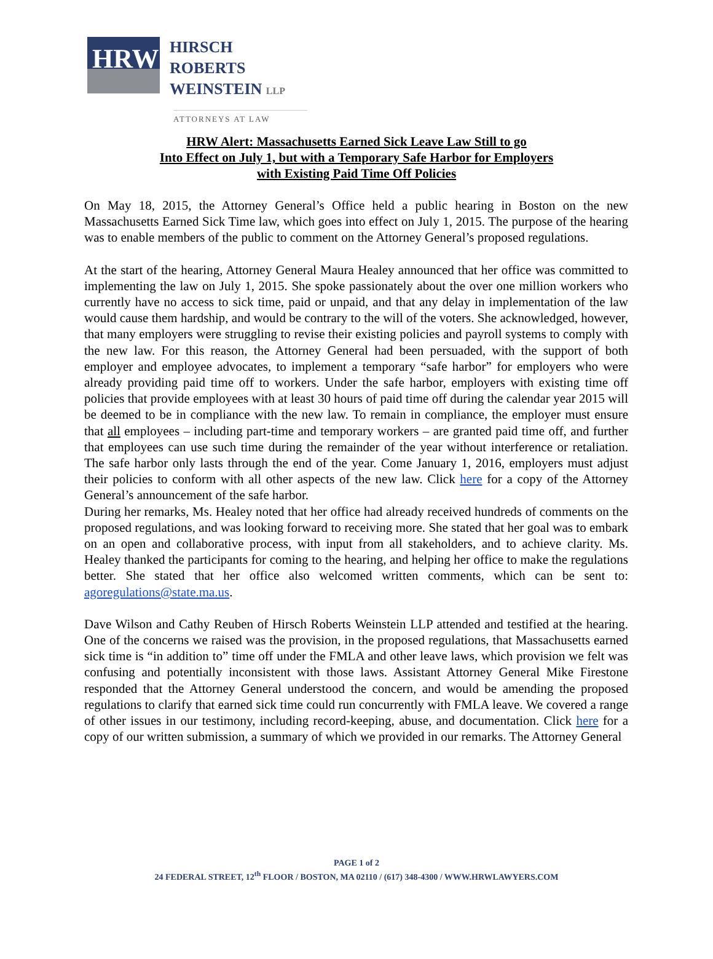HRW
HIRSCH
ROBERTS
WEINSTEIN LLP
ATTORNEYS AT LAW
HRW Alert: Massachusetts Earned Sick Leave Law Still to go
Into Effect on July 1, but with a Temporary Safe Harbor for Employers
with Existing Paid Time Off Policies
On May 18, 2015, the Attorney General’s Office held a public hearing in Boston on the new Massachusetts Earned Sick Time law, which goes into effect on July 1, 2015. The purpose of the hearing was to enable members of the public to comment on the Attorney General’s proposed regulations.
At the start of the hearing, Attorney General Maura Healey announced that her office was committed to implementing the law on July 1, 2015. She spoke passionately about the over one million workers who currently have no access to sick time, paid or unpaid, and that any delay in implementation of the law would cause them hardship, and would be contrary to the will of the voters. She acknowledged, however, that many employers were struggling to revise their existing policies and payroll systems to comply with the new law. For this reason, the Attorney General had been persuaded, with the support of both employer and employee advocates, to implement a temporary “safe harbor” for employers who were already providing paid time off to workers. Under the safe harbor, employers with existing time off policies that provide employees with at least 30 hours of paid time off during the calendar year 2015 will be deemed to be in compliance with the new law. To remain in compliance, the employer must ensure that all employees – including part-time and temporary workers – are granted paid time off, and further that employees can use such time during the remainder of the year without interference or retaliation. The safe harbor only lasts through the end of the year. Come January 1, 2016, employers must adjust their policies to conform with all other aspects of the new law. Click here for a copy of the Attorney General’s announcement of the safe harbor.
During her remarks, Ms. Healey noted that her office had already received hundreds of comments on the proposed regulations, and was looking forward to receiving more. She stated that her goal was to embark on an open and collaborative process, with input from all stakeholders, and to achieve clarity. Ms. Healey thanked the participants for coming to the hearing, and helping her office to make the regulations better. She stated that her office also welcomed written comments, which can be sent to: agoregulations@state.ma.us.
Dave Wilson and Cathy Reuben of Hirsch Roberts Weinstein LLP attended and testified at the hearing. One of the concerns we raised was the provision, in the proposed regulations, that Massachusetts earned sick time is “in addition to” time off under the FMLA and other leave laws, which provision we felt was confusing and potentially inconsistent with those laws. Assistant Attorney General Mike Firestone responded that the Attorney General understood the concern, and would be amending the proposed regulations to clarify that earned sick time could run concurrently with FMLA leave. We covered a range of other issues in our testimony, including record-keeping, abuse, and documentation. Click here for a copy of our written submission, a summary of which we provided in our remarks. The Attorney General
PAGE 1 of 2
24 FEDERAL STREET, 12<sup>th</sup> FLOOR / BOSTON, MA 02110 / (617) 348-4300 / WWW.HRWLAWYERS.COM